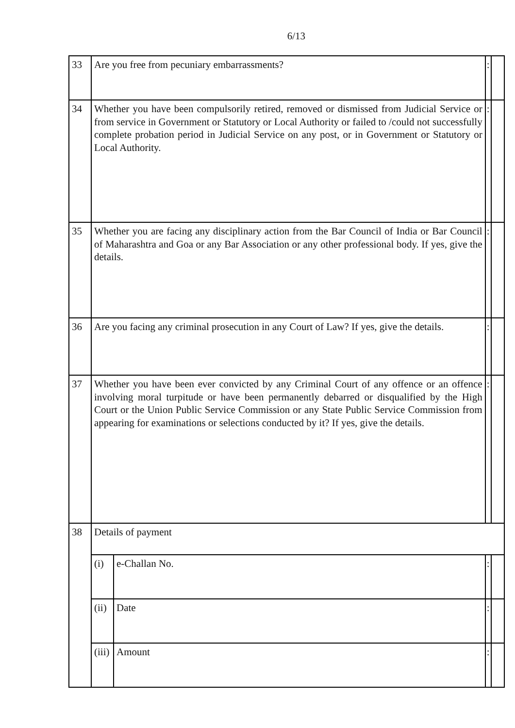6/13
| 33 | Are you free from pecuniary embarrassments? | | : | |
| 34 | Whether you have been compulsorily retired, removed or dismissed from Judicial Service or from service in Government or Statutory or Local Authority or failed to /could not successfully complete probation period in Judicial Service on any post, or in Government or Statutory or Local Authority. | | : | |
| 35 | Whether you are facing any disciplinary action from the Bar Council of India or Bar Council of Maharashtra and Goa or any Bar Association or any other professional body. If yes, give the details. | | : | |
| 36 | Are you facing any criminal prosecution in any Court of Law? If yes, give the details. | | : | |
| 37 | Whether you have been ever convicted by any Criminal Court of any offence or an offence involving moral turpitude or have been permanently debarred or disqualified by the High Court or the Union Public Service Commission or any State Public Service Commission from appearing for examinations or selections conducted by it? If yes, give the details. | | : | |
| 38 | Details of payment | | | |
| | (i) | e-Challan No. | : | |
| | (ii) | Date | : | |
| | (iii) | Amount | : | |